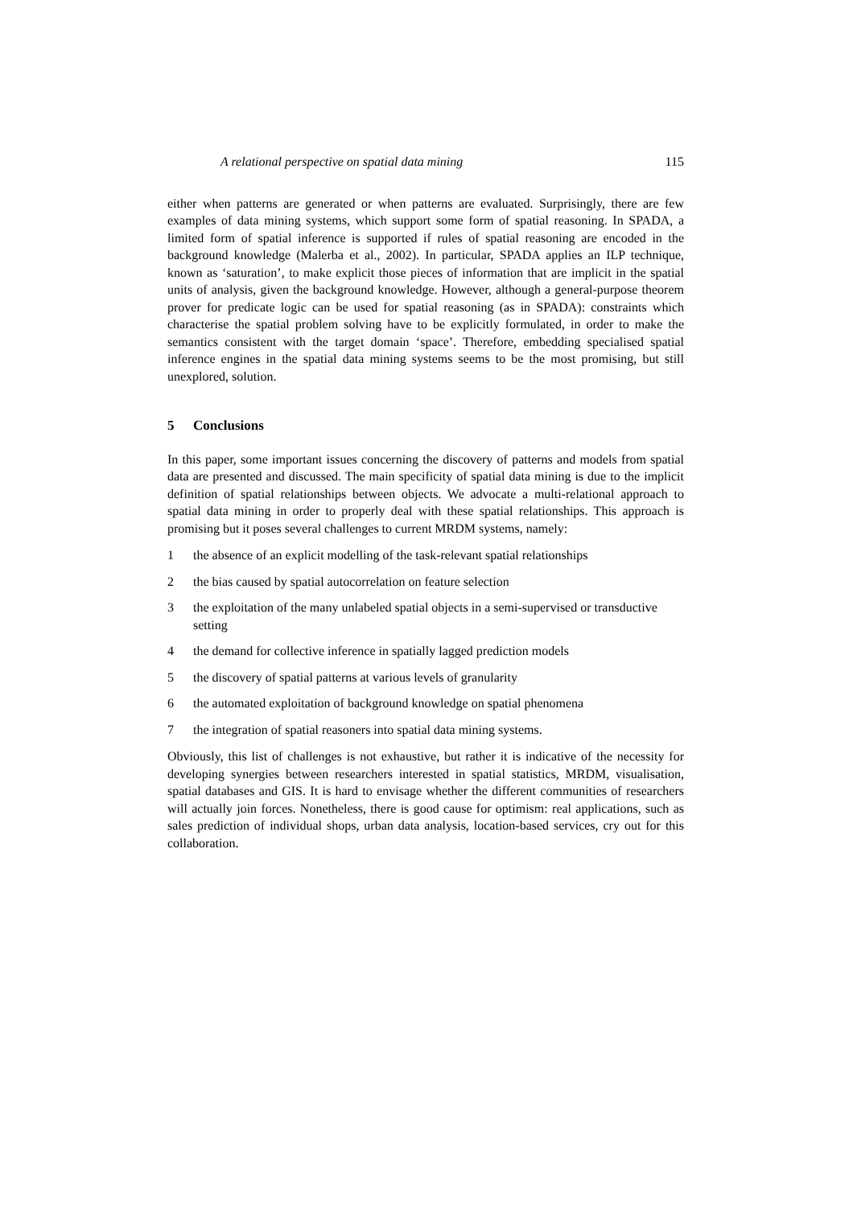A relational perspective on spatial data mining 115
either when patterns are generated or when patterns are evaluated. Surprisingly, there are few examples of data mining systems, which support some form of spatial reasoning. In SPADA, a limited form of spatial inference is supported if rules of spatial reasoning are encoded in the background knowledge (Malerba et al., 2002). In particular, SPADA applies an ILP technique, known as ‘saturation’, to make explicit those pieces of information that are implicit in the spatial units of analysis, given the background knowledge. However, although a general-purpose theorem prover for predicate logic can be used for spatial reasoning (as in SPADA): constraints which characterise the spatial problem solving have to be explicitly formulated, in order to make the semantics consistent with the target domain ‘space’. Therefore, embedding specialised spatial inference engines in the spatial data mining systems seems to be the most promising, but still unexplored, solution.
5 Conclusions
In this paper, some important issues concerning the discovery of patterns and models from spatial data are presented and discussed. The main specificity of spatial data mining is due to the implicit definition of spatial relationships between objects. We advocate a multi-relational approach to spatial data mining in order to properly deal with these spatial relationships. This approach is promising but it poses several challenges to current MRDM systems, namely:
1 the absence of an explicit modelling of the task-relevant spatial relationships
2 the bias caused by spatial autocorrelation on feature selection
3 the exploitation of the many unlabeled spatial objects in a semi-supervised or transductive setting
4 the demand for collective inference in spatially lagged prediction models
5 the discovery of spatial patterns at various levels of granularity
6 the automated exploitation of background knowledge on spatial phenomena
7 the integration of spatial reasoners into spatial data mining systems.
Obviously, this list of challenges is not exhaustive, but rather it is indicative of the necessity for developing synergies between researchers interested in spatial statistics, MRDM, visualisation, spatial databases and GIS. It is hard to envisage whether the different communities of researchers will actually join forces. Nonetheless, there is good cause for optimism: real applications, such as sales prediction of individual shops, urban data analysis, location-based services, cry out for this collaboration.